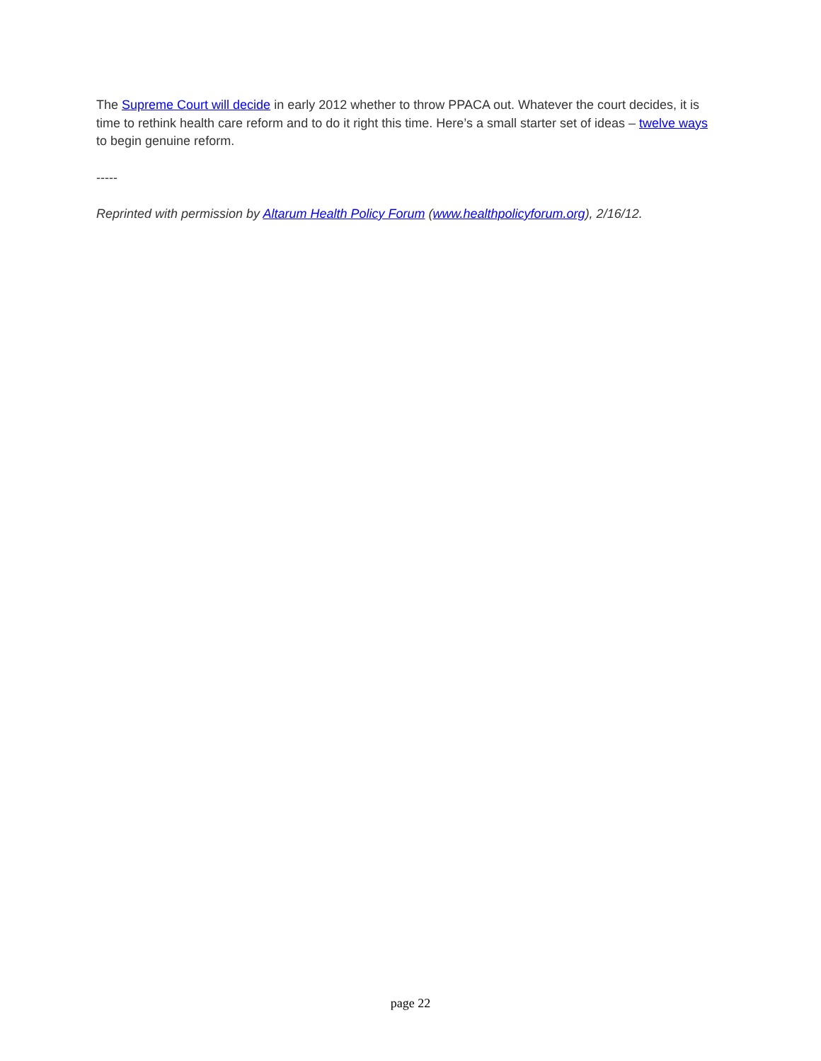The Supreme Court will decide in early 2012 whether to throw PPACA out. Whatever the court decides, it is time to rethink health care reform and to do it right this time. Here’s a small starter set of ideas – twelve ways to begin genuine reform.
-----
Reprinted with permission by Altarum Health Policy Forum (www.healthpolicyforum.org), 2/16/12.
page 22